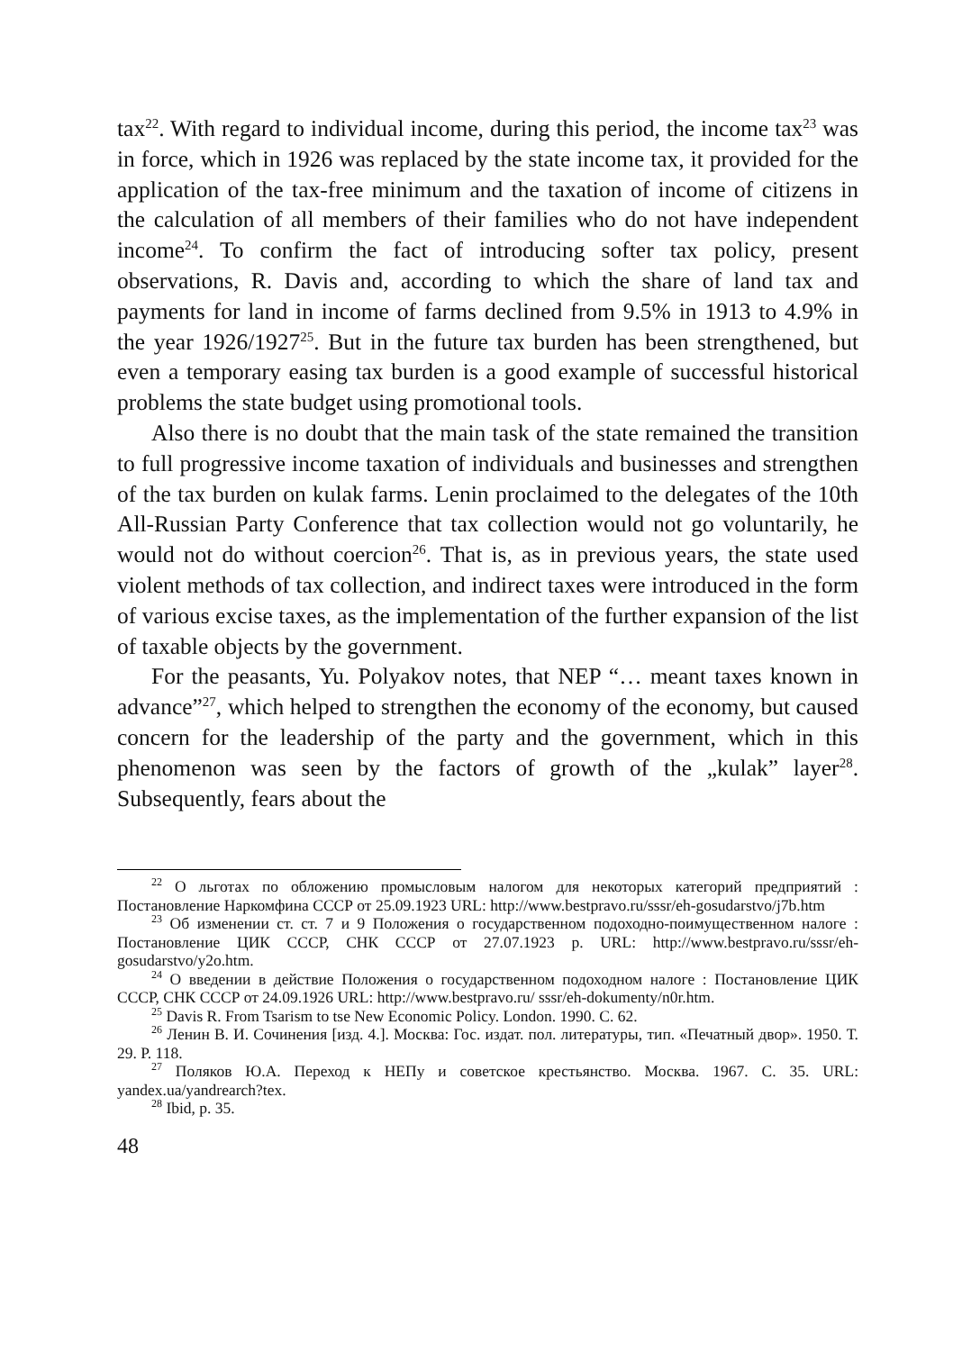tax<sup>22</sup>. With regard to individual income, during this period, the income tax<sup>23</sup> was in force, which in 1926 was replaced by the state income tax, it provided for the application of the tax-free minimum and the taxation of income of citizens in the calculation of all members of their families who do not have independent income<sup>24</sup>. To confirm the fact of introducing softer tax policy, present observations, R. Davis and, according to which the share of land tax and payments for land in income of farms declined from 9.5% in 1913 to 4.9% in the year 1926/1927<sup>25</sup>. But in the future tax burden has been strengthened, but even a temporary easing tax burden is a good example of successful historical problems the state budget using promotional tools.
Also there is no doubt that the main task of the state remained the transition to full progressive income taxation of individuals and businesses and strengthen of the tax burden on kulak farms. Lenin proclaimed to the delegates of the 10th All-Russian Party Conference that tax collection would not go voluntarily, he would not do without coercion<sup>26</sup>. That is, as in previous years, the state used violent methods of tax collection, and indirect taxes were introduced in the form of various excise taxes, as the implementation of the further expansion of the list of taxable objects by the government.
For the peasants, Yu. Polyakov notes, that NEP “… meant taxes known in advance”<sup>27</sup>, which helped to strengthen the economy of the economy, but caused concern for the leadership of the party and the government, which in this phenomenon was seen by the factors of growth of the „kulak” layer<sup>28</sup>. Subsequently, fears about the
<sup>22</sup> О льготах по обложению промысловым налогом для некоторых категорий предприятий : Постановление Наркомфина СССР от 25.09.1923 URL: http://www.bestpravo.ru/sssr/eh-gosudarstvo/j7b.htm
<sup>23</sup> Об изменении ст. ст. 7 и 9 Положения о государственном подоходно-поимущественном налоге : Постановление ЦИК СССР, СНК СССР от 27.07.1923 р. URL: http://www.bestpravo.ru/sssr/eh-gosudarstvo/y2o.htm.
<sup>24</sup> О введении в действие Положения о государственном подоходном налоге : Постановление ЦИК СССР, СНК СССР от 24.09.1926 URL: http://www.bestpravo.ru/ sssr/eh-dokumenty/n0r.htm.
<sup>25</sup> Davis R. From Tsarism to tse New Economic Policy. London. 1990. С. 62.
<sup>26</sup> Ленин В. И. Сочинения [изд. 4.]. Москва: Гос. издат. пол. литературы, тип. «Печатный двор». 1950. Т. 29. Р. 118.
<sup>27</sup> Поляков Ю.А. Переход к НЕПу и советское крестьянство. Москва. 1967. С. 35. URL: yandex.ua/yandrearch?tex.
<sup>28</sup> Ibid, p. 35.
48